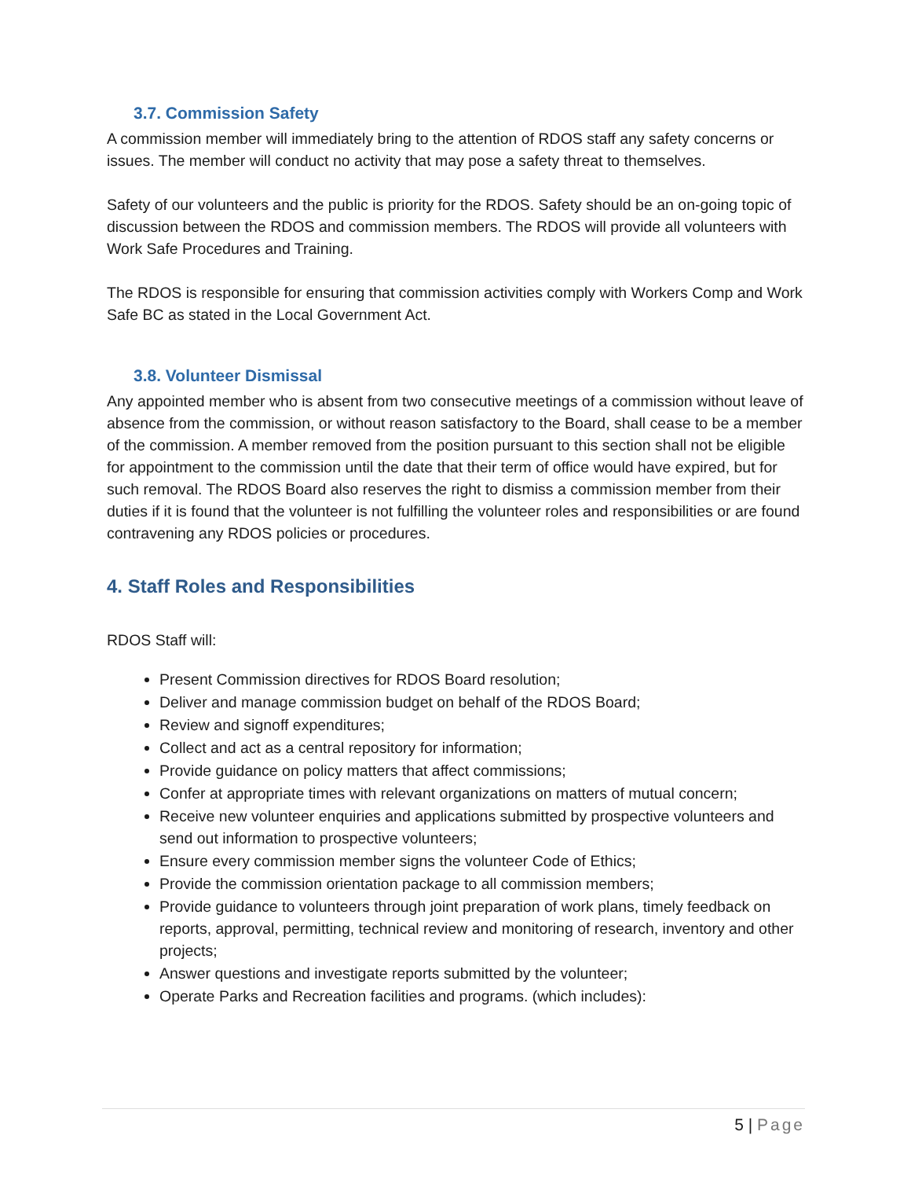3.7. Commission Safety
A commission member will immediately bring to the attention of RDOS staff any safety concerns or issues. The member will conduct no activity that may pose a safety threat to themselves.
Safety of our volunteers and the public is priority for the RDOS. Safety should be an on-going topic of discussion between the RDOS and commission members. The RDOS will provide all volunteers with Work Safe Procedures and Training.
The RDOS is responsible for ensuring that commission activities comply with Workers Comp and Work Safe BC as stated in the Local Government Act.
3.8. Volunteer Dismissal
Any appointed member who is absent from two consecutive meetings of a commission without leave of absence from the commission, or without reason satisfactory to the Board, shall cease to be a member of the commission. A member removed from the position pursuant to this section shall not be eligible for appointment to the commission until the date that their term of office would have expired, but for such removal. The RDOS Board also reserves the right to dismiss a commission member from their duties if it is found that the volunteer is not fulfilling the volunteer roles and responsibilities or are found contravening any RDOS policies or procedures.
4. Staff Roles and Responsibilities
RDOS Staff will:
Present Commission directives for RDOS Board resolution;
Deliver and manage commission budget on behalf of the RDOS Board;
Review and signoff expenditures;
Collect and act as a central repository for information;
Provide guidance on policy matters that affect commissions;
Confer at appropriate times with relevant organizations on matters of mutual concern;
Receive new volunteer enquiries and applications submitted by prospective volunteers and send out information to prospective volunteers;
Ensure every commission member signs the volunteer Code of Ethics;
Provide the commission orientation package to all commission members;
Provide guidance to volunteers through joint preparation of work plans, timely feedback on reports, approval, permitting, technical review and monitoring of research, inventory and other projects;
Answer questions and investigate reports submitted by the volunteer;
Operate Parks and Recreation facilities and programs. (which includes):
5 | Page